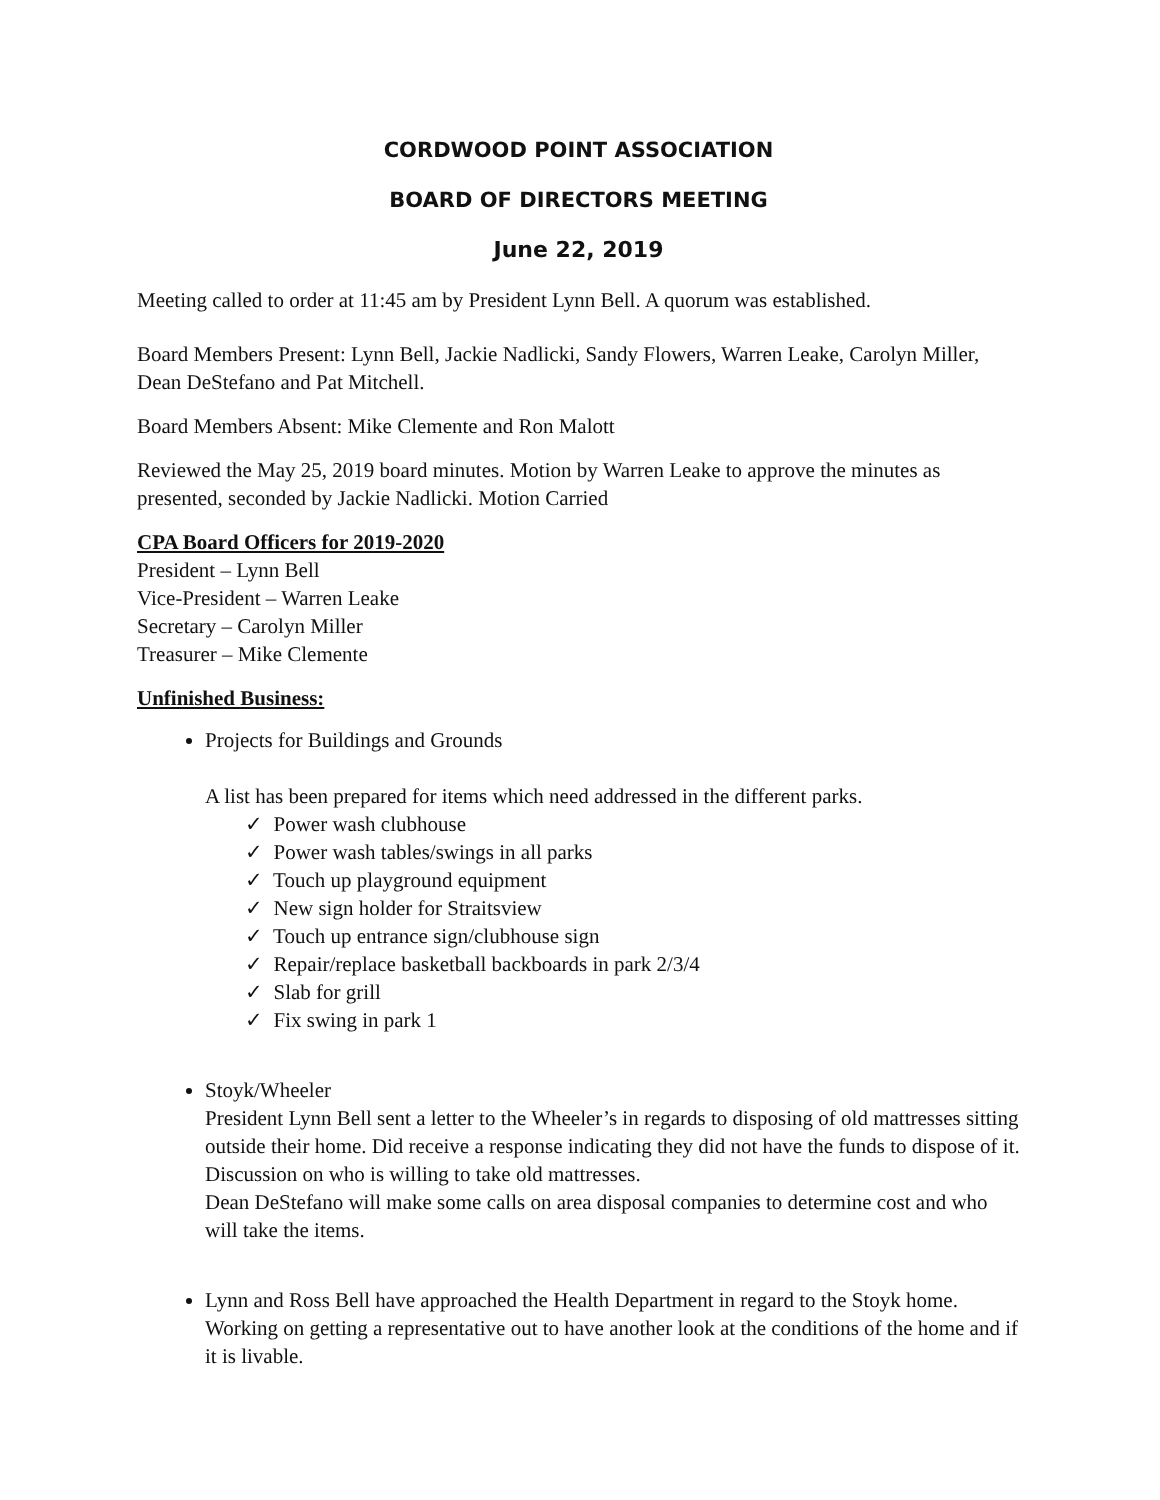CORDWOOD POINT ASSOCIATION
BOARD OF DIRECTORS MEETING
June 22, 2019
Meeting called to order at 11:45 am by President Lynn Bell. A quorum was established.
Board Members Present: Lynn Bell, Jackie Nadlicki, Sandy Flowers, Warren Leake, Carolyn Miller, Dean DeStefano and Pat Mitchell.
Board Members Absent: Mike Clemente and Ron Malott
Reviewed the May 25, 2019 board minutes. Motion by Warren Leake to approve the minutes as presented, seconded by Jackie Nadlicki. Motion Carried
CPA Board Officers for 2019-2020
President – Lynn Bell
Vice-President – Warren Leake
Secretary – Carolyn Miller
Treasurer – Mike Clemente
Unfinished Business:
Projects for Buildings and Grounds
A list has been prepared for items which need addressed in the different parks.
✓ Power wash clubhouse
✓ Power wash tables/swings in all parks
✓ Touch up playground equipment
✓ New sign holder for Straitsview
✓ Touch up entrance sign/clubhouse sign
✓ Repair/replace basketball backboards in park 2/3/4
✓ Slab for grill
✓ Fix swing in park 1
Stoyk/Wheeler
President Lynn Bell sent a letter to the Wheeler’s in regards to disposing of old mattresses sitting outside their home. Did receive a response indicating they did not have the funds to dispose of it. Discussion on who is willing to take old mattresses.
Dean DeStefano will make some calls on area disposal companies to determine cost and who will take the items.
Lynn and Ross Bell have approached the Health Department in regard to the Stoyk home. Working on getting a representative out to have another look at the conditions of the home and if it is livable.